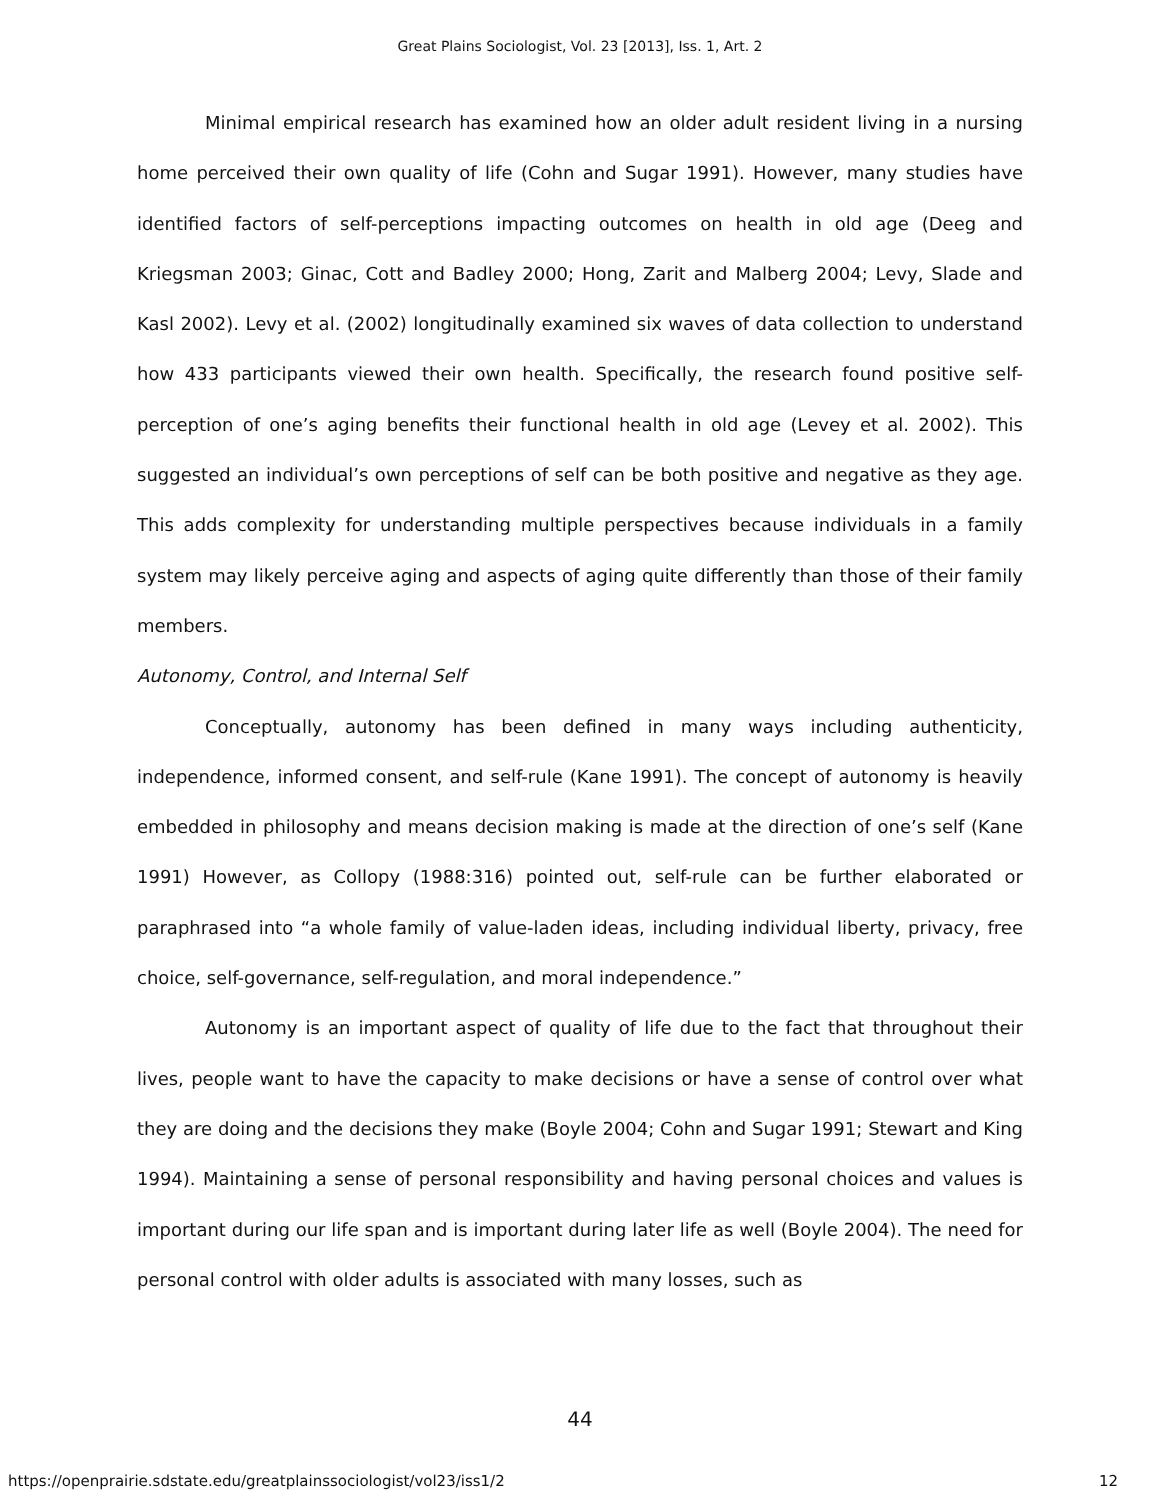Great Plains Sociologist, Vol. 23 [2013], Iss. 1, Art. 2
Minimal empirical research has examined how an older adult resident living in a nursing home perceived their own quality of life (Cohn and Sugar 1991). However, many studies have identified factors of self-perceptions impacting outcomes on health in old age (Deeg and Kriegsman 2003; Ginac, Cott and Badley 2000; Hong, Zarit and Malberg 2004; Levy, Slade and Kasl 2002). Levy et al. (2002) longitudinally examined six waves of data collection to understand how 433 participants viewed their own health. Specifically, the research found positive self-perception of one’s aging benefits their functional health in old age (Levey et al. 2002). This suggested an individual’s own perceptions of self can be both positive and negative as they age. This adds complexity for understanding multiple perspectives because individuals in a family system may likely perceive aging and aspects of aging quite differently than those of their family members.
Autonomy, Control, and Internal Self
Conceptually, autonomy has been defined in many ways including authenticity, independence, informed consent, and self-rule (Kane 1991). The concept of autonomy is heavily embedded in philosophy and means decision making is made at the direction of one’s self (Kane 1991) However, as Collopy (1988:316) pointed out, self-rule can be further elaborated or paraphrased into “a whole family of value-laden ideas, including individual liberty, privacy, free choice, self-governance, self-regulation, and moral independence.”
Autonomy is an important aspect of quality of life due to the fact that throughout their lives, people want to have the capacity to make decisions or have a sense of control over what they are doing and the decisions they make (Boyle 2004; Cohn and Sugar 1991; Stewart and King 1994). Maintaining a sense of personal responsibility and having personal choices and values is important during our life span and is important during later life as well (Boyle 2004). The need for personal control with older adults is associated with many losses, such as
44
https://openprairie.sdstate.edu/greatplainssociologist/vol23/iss1/2 12